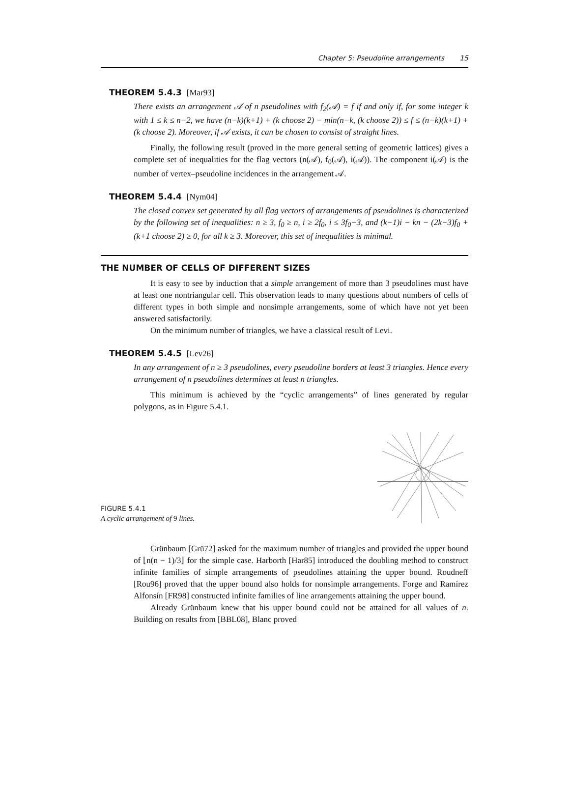Chapter 5: Pseudoline arrangements 15
THEOREM 5.4.3 [Mar93]
There exists an arrangement 𝒜 of n pseudolines with f<sub>2</sub>(𝒜) = f if and only if, for some integer k with 1 ≤ k ≤ n−2, we have (n−k)(k+1) + (k choose 2) − min(n−k, (k choose 2)) ≤ f ≤ (n−k)(k+1) + (k choose 2). Moreover, if 𝒜 exists, it can be chosen to consist of straight lines.
Finally, the following result (proved in the more general setting of geometric lattices) gives a complete set of inequalities for the flag vectors (n(𝒜), f<sub>0</sub>(𝒜), i(𝒜)). The component i(𝒜) is the number of vertex–pseudoline incidences in the arrangement 𝒜.
THEOREM 5.4.4 [Nym04]
The closed convex set generated by all flag vectors of arrangements of pseudolines is characterized by the following set of inequalities: n ≥ 3, f<sub>0</sub> ≥ n, i ≥ 2f<sub>0</sub>, i ≤ 3f<sub>0</sub>−3, and (k−1)i − kn − (2k−3)f<sub>0</sub> + (k+1 choose 2) ≥ 0, for all k ≥ 3. Moreover, this set of inequalities is minimal.
THE NUMBER OF CELLS OF DIFFERENT SIZES
It is easy to see by induction that a simple arrangement of more than 3 pseudolines must have at least one nontriangular cell. This observation leads to many questions about numbers of cells of different types in both simple and nonsimple arrangements, some of which have not yet been answered satisfactorily.
On the minimum number of triangles, we have a classical result of Levi.
THEOREM 5.4.5 [Lev26]
In any arrangement of n ≥ 3 pseudolines, every pseudoline borders at least 3 triangles. Hence every arrangement of n pseudolines determines at least n triangles.
This minimum is achieved by the “cyclic arrangements” of lines generated by regular polygons, as in Figure 5.4.1.
FIGURE 5.4.1
A cyclic arrangement of 9 lines.
Grünbaum [Grü72] asked for the maximum number of triangles and provided the upper bound of ⌊n(n − 1)/3⌋ for the simple case. Harborth [Har85] introduced the doubling method to construct infinite families of simple arrangements of pseudolines attaining the upper bound. Roudneff [Rou96] proved that the upper bound also holds for nonsimple arrangements. Forge and Ramírez Alfonsín [FR98] constructed infinite families of line arrangements attaining the upper bound.
Already Grünbaum knew that his upper bound could not be attained for all values of n. Building on results from [BBL08], Blanc proved